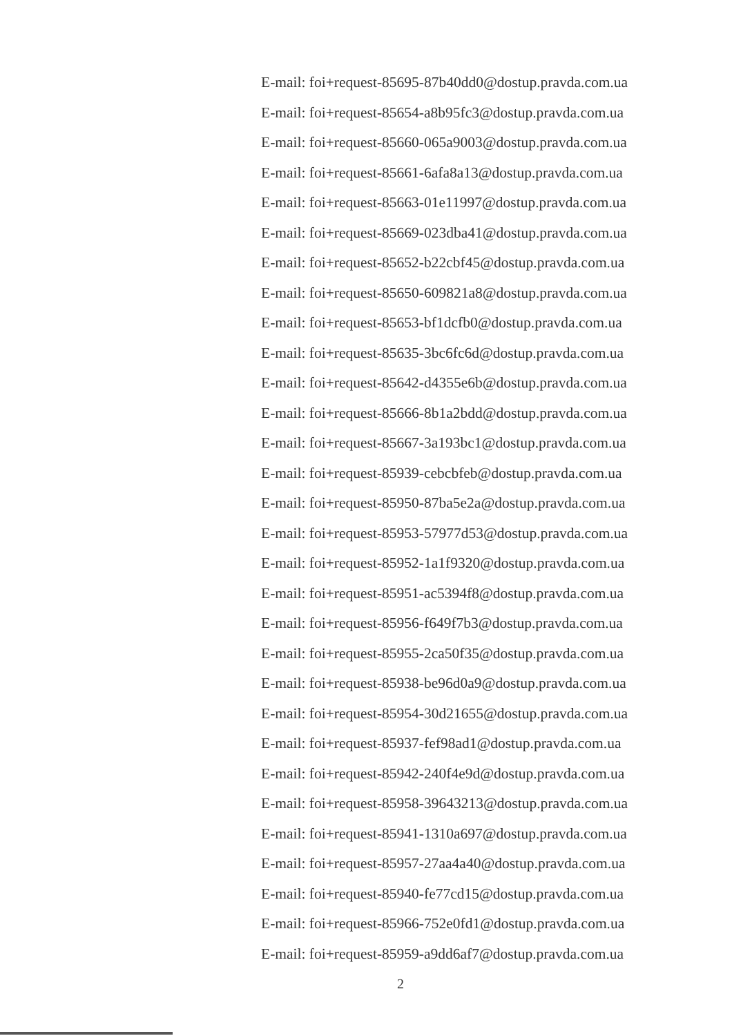E-mail: foi+request-85695-87b40dd0@dostup.pravda.com.ua
E-mail: foi+request-85654-a8b95fc3@dostup.pravda.com.ua
E-mail: foi+request-85660-065a9003@dostup.pravda.com.ua
E-mail: foi+request-85661-6afa8a13@dostup.pravda.com.ua
E-mail: foi+request-85663-01e11997@dostup.pravda.com.ua
E-mail: foi+request-85669-023dba41@dostup.pravda.com.ua
E-mail: foi+request-85652-b22cbf45@dostup.pravda.com.ua
E-mail: foi+request-85650-609821a8@dostup.pravda.com.ua
E-mail: foi+request-85653-bf1dcfb0@dostup.pravda.com.ua
E-mail: foi+request-85635-3bc6fc6d@dostup.pravda.com.ua
E-mail: foi+request-85642-d4355e6b@dostup.pravda.com.ua
E-mail: foi+request-85666-8b1a2bdd@dostup.pravda.com.ua
E-mail: foi+request-85667-3a193bc1@dostup.pravda.com.ua
E-mail: foi+request-85939-cebcbfeb@dostup.pravda.com.ua
E-mail: foi+request-85950-87ba5e2a@dostup.pravda.com.ua
E-mail: foi+request-85953-57977d53@dostup.pravda.com.ua
E-mail: foi+request-85952-1a1f9320@dostup.pravda.com.ua
E-mail: foi+request-85951-ac5394f8@dostup.pravda.com.ua
E-mail: foi+request-85956-f649f7b3@dostup.pravda.com.ua
E-mail: foi+request-85955-2ca50f35@dostup.pravda.com.ua
E-mail: foi+request-85938-be96d0a9@dostup.pravda.com.ua
E-mail: foi+request-85954-30d21655@dostup.pravda.com.ua
E-mail: foi+request-85937-fef98ad1@dostup.pravda.com.ua
E-mail: foi+request-85942-240f4e9d@dostup.pravda.com.ua
E-mail: foi+request-85958-39643213@dostup.pravda.com.ua
E-mail: foi+request-85941-1310a697@dostup.pravda.com.ua
E-mail: foi+request-85957-27aa4a40@dostup.pravda.com.ua
E-mail: foi+request-85940-fe77cd15@dostup.pravda.com.ua
E-mail: foi+request-85966-752e0fd1@dostup.pravda.com.ua
E-mail: foi+request-85959-a9dd6af7@dostup.pravda.com.ua
2